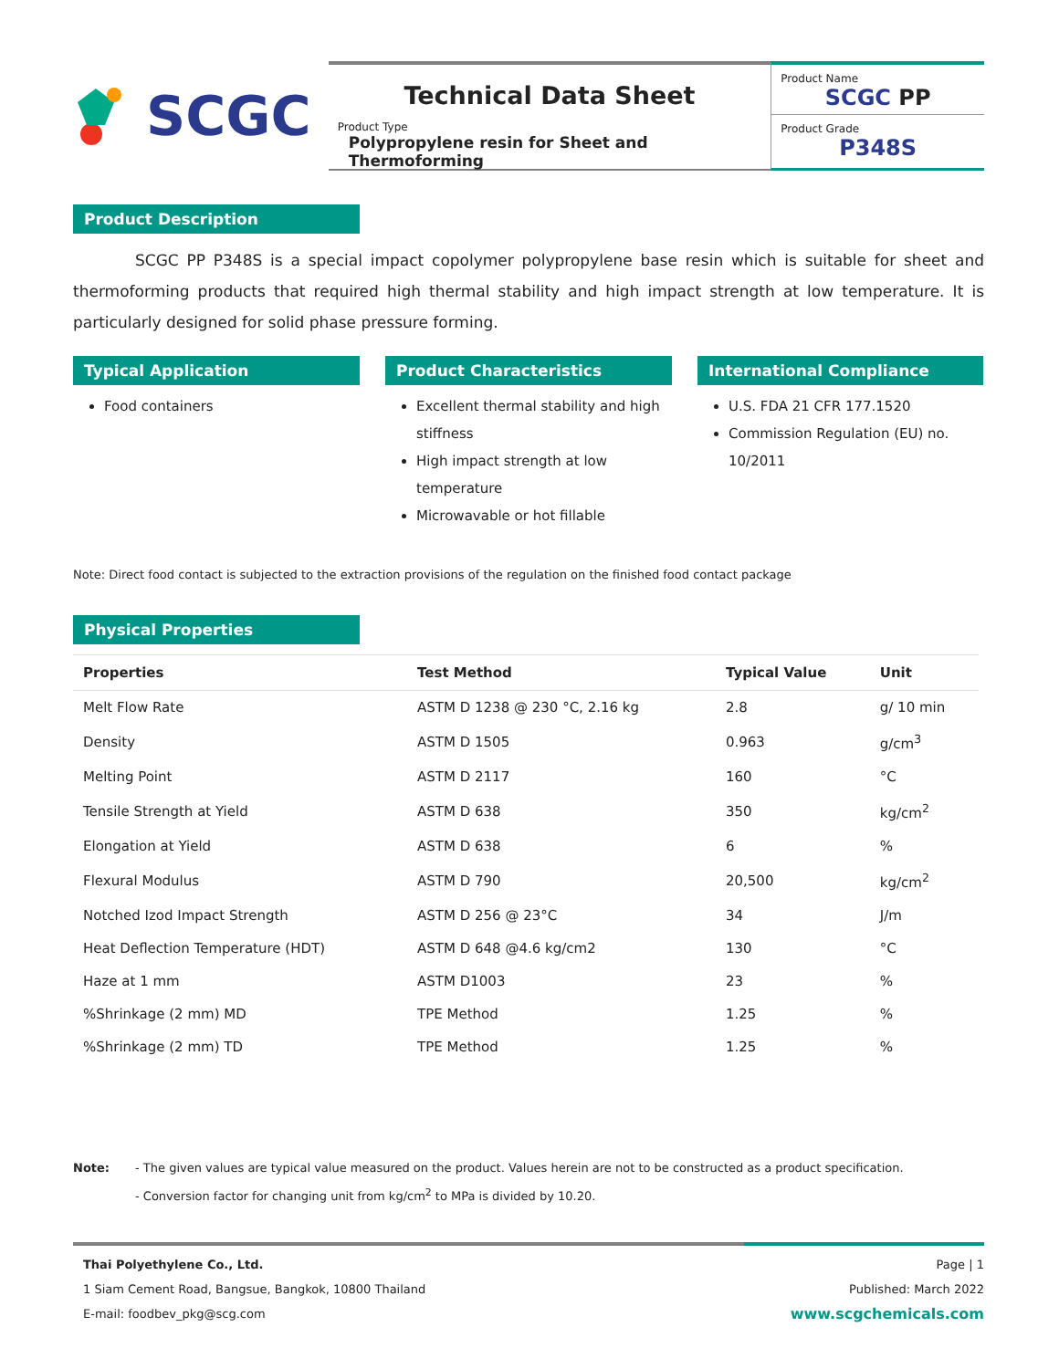SCGC
Technical Data Sheet
Product Type
Polypropylene resin for Sheet and Thermoforming
Product Name
SCGC PP
Product Grade
P348S
Product Description
SCGC PP P348S is a special impact copolymer polypropylene base resin which is suitable for sheet and thermoforming products that required high thermal stability and high impact strength at low temperature. It is particularly designed for solid phase pressure forming.
Typical Application
Food containers
Product Characteristics
Excellent thermal stability and high stiffness
High impact strength at low temperature
Microwavable or hot fillable
International Compliance
U.S. FDA 21 CFR 177.1520
Commission Regulation (EU) no. 10/2011
Note: Direct food contact is subjected to the extraction provisions of the regulation on the finished food contact package
Physical Properties
| Properties | Test Method | Typical Value | Unit |
| --- | --- | --- | --- |
| Melt Flow Rate | ASTM D 1238 @ 230 °C, 2.16 kg | 2.8 | g/ 10 min |
| Density | ASTM D 1505 | 0.963 | g/cm<sup>3</sup> |
| Melting Point | ASTM D 2117 | 160 | °C |
| Tensile Strength at Yield | ASTM D 638 | 350 | kg/cm<sup>2</sup> |
| Elongation at Yield | ASTM D 638 | 6 | % |
| Flexural Modulus | ASTM D 790 | 20,500 | kg/cm<sup>2</sup> |
| Notched Izod Impact Strength | ASTM D 256 @ 23°C | 34 | J/m |
| Heat Deflection Temperature (HDT) | ASTM D 648 @4.6 kg/cm2 | 130 | °C |
| Haze at 1 mm | ASTM D1003 | 23 | % |
| %Shrinkage (2 mm) MD | TPE Method | 1.25 | % |
| %Shrinkage (2 mm) TD | TPE Method | 1.25 | % |
Note: - The given values are typical value measured on the product. Values herein are not to be constructed as a product specification.
- Conversion factor for changing unit from kg/cm<sup>2</sup> to MPa is divided by 10.20.
Thai Polyethylene Co., Ltd.
1 Siam Cement Road, Bangsue, Bangkok, 10800 Thailand
E-mail: foodbev_pkg@scg.com
Page | 1
Published: March 2022
www.scgchemicals.com